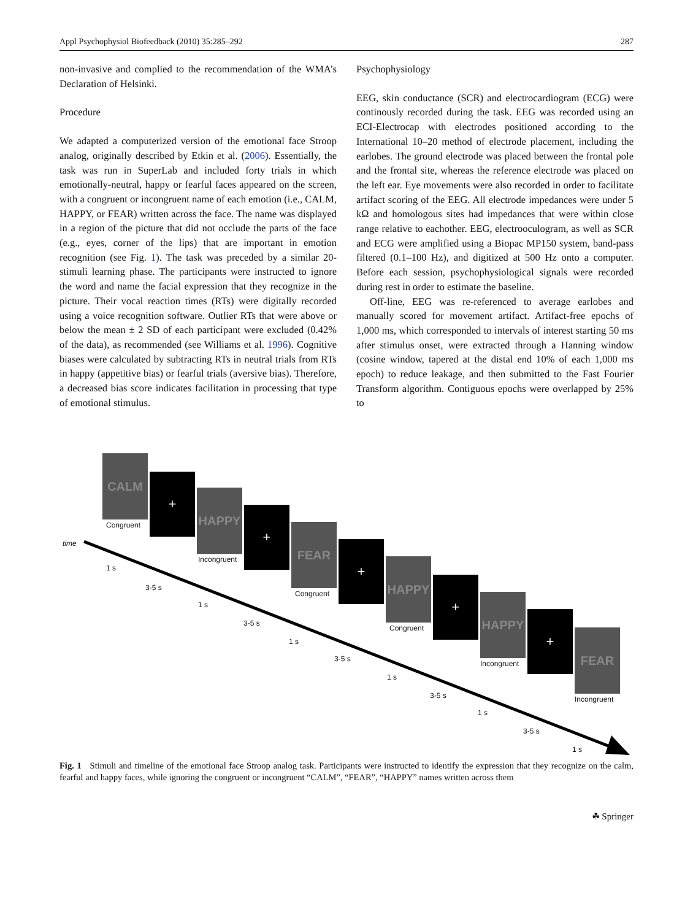Appl Psychophysiol Biofeedback (2010) 35:285–292 287
non-invasive and complied to the recommendation of the WMA’s Declaration of Helsinki.
Procedure
We adapted a computerized version of the emotional face Stroop analog, originally described by Etkin et al. (2006). Essentially, the task was run in SuperLab and included forty trials in which emotionally-neutral, happy or fearful faces appeared on the screen, with a congruent or incongruent name of each emotion (i.e., CALM, HAPPY, or FEAR) written across the face. The name was displayed in a region of the picture that did not occlude the parts of the face (e.g., eyes, corner of the lips) that are important in emotion recognition (see Fig. 1). The task was preceded by a similar 20-stimuli learning phase. The participants were instructed to ignore the word and name the facial expression that they recognize in the picture. Their vocal reaction times (RTs) were digitally recorded using a voice recognition software. Outlier RTs that were above or below the mean ± 2 SD of each participant were excluded (0.42% of the data), as recommended (see Williams et al. 1996). Cognitive biases were calculated by subtracting RTs in neutral trials from RTs in happy (appetitive bias) or fearful trials (aversive bias). Therefore, a decreased bias score indicates facilitation in processing that type of emotional stimulus.
Psychophysiology
EEG, skin conductance (SCR) and electrocardiogram (ECG) were continously recorded during the task. EEG was recorded using an ECI-Electrocap with electrodes positioned according to the International 10–20 method of electrode placement, including the earlobes. The ground electrode was placed between the frontal pole and the frontal site, whereas the reference electrode was placed on the left ear. Eye movements were also recorded in order to facilitate artifact scoring of the EEG. All electrode impedances were under 5 kΩ and homologous sites had impedances that were within close range relative to eachother. EEG, electrooculogram, as well as SCR and ECG were amplified using a Biopac MP150 system, band-pass filtered (0.1–100 Hz), and digitized at 500 Hz onto a computer. Before each session, psychophysiological signals were recorded during rest in order to estimate the baseline.
Off-line, EEG was re-referenced to average earlobes and manually scored for movement artifact. Artifact-free epochs of 1,000 ms, which corresponded to intervals of interest starting 50 ms after stimulus onset, were extracted through a Hanning window (cosine window, tapered at the distal end 10% of each 1,000 ms epoch) to reduce leakage, and then submitted to the Fast Fourier Transform algorithm. Contiguous epochs were overlapped by 25% to
CALM
Congruent
+
HAPPY
Incongruent
+
FEAR
Congruent
+
HAPPY
Congruent
+
HAPPY
Incongruent
+
FEAR
Incongruent
time
1 s
3-5 s
1 s
3-5 s
1 s
3-5 s
1 s
3-5 s
1 s
3-5 s
1 s
Fig. 1 Stimuli and timeline of the emotional face Stroop analog task. Participants were instructed to identify the expression that they recognize on the calm, fearful and happy faces, while ignoring the congruent or incongruent “CALM”, “FEAR”, “HAPPY” names written across them
☘ Springer